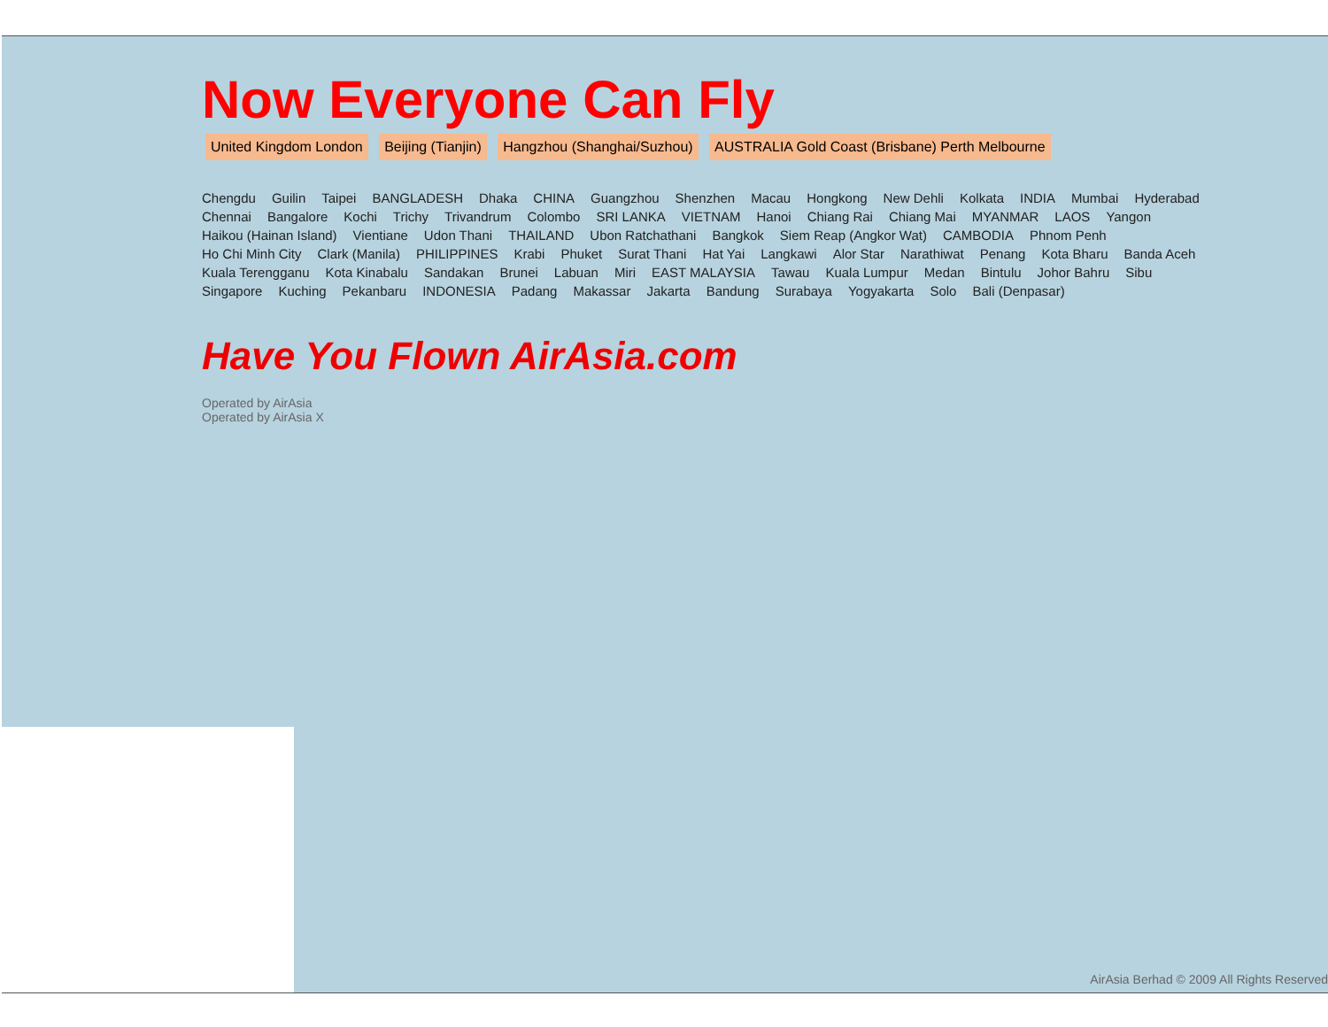Now Everyone Can Fly
United Kingdom London Beijing (Tianjin) Hangzhou (Shanghai/Suzhou)
AUSTRALIA Gold Coast (Brisbane) Perth Melbourne
Chengdu Guilin Taipei BANGLADESH Dhaka CHINA Guangzhou Shenzhen Macau Hongkong New Dehli Kolkata INDIA Mumbai Hyderabad Chennai Bangalore Kochi Trichy Trivandrum Colombo SRI LANKA VIETNAM Hanoi Chiang Rai Chiang Mai MYANMAR LAOS Yangon Haikou (Hainan Island) Vientiane Udon Thani THAILAND Ubon Ratchathani Bangkok Siem Reap (Angkor Wat) CAMBODIA Phnom Penh Ho Chi Minh City Clark (Manila) PHILIPPINES Krabi Phuket Surat Thani Hat Yai Langkawi Alor Star Narathiwat Penang Kota Bharu Banda Aceh Kuala Terengganu Kota Kinabalu Sandakan Brunei Labuan Miri EAST MALAYSIA Tawau Kuala Lumpur Medan Bintulu Johor Bahru Sibu Singapore Kuching Pekanbaru INDONESIA Padang Makassar Jakarta Bandung Surabaya Yogyakarta Solo Bali (Denpasar)
Have You Flown AirAsia.com
Operated by AirAsia
Operated by AirAsia X
AirAsia Berhad © 2009 All Rights Reserved